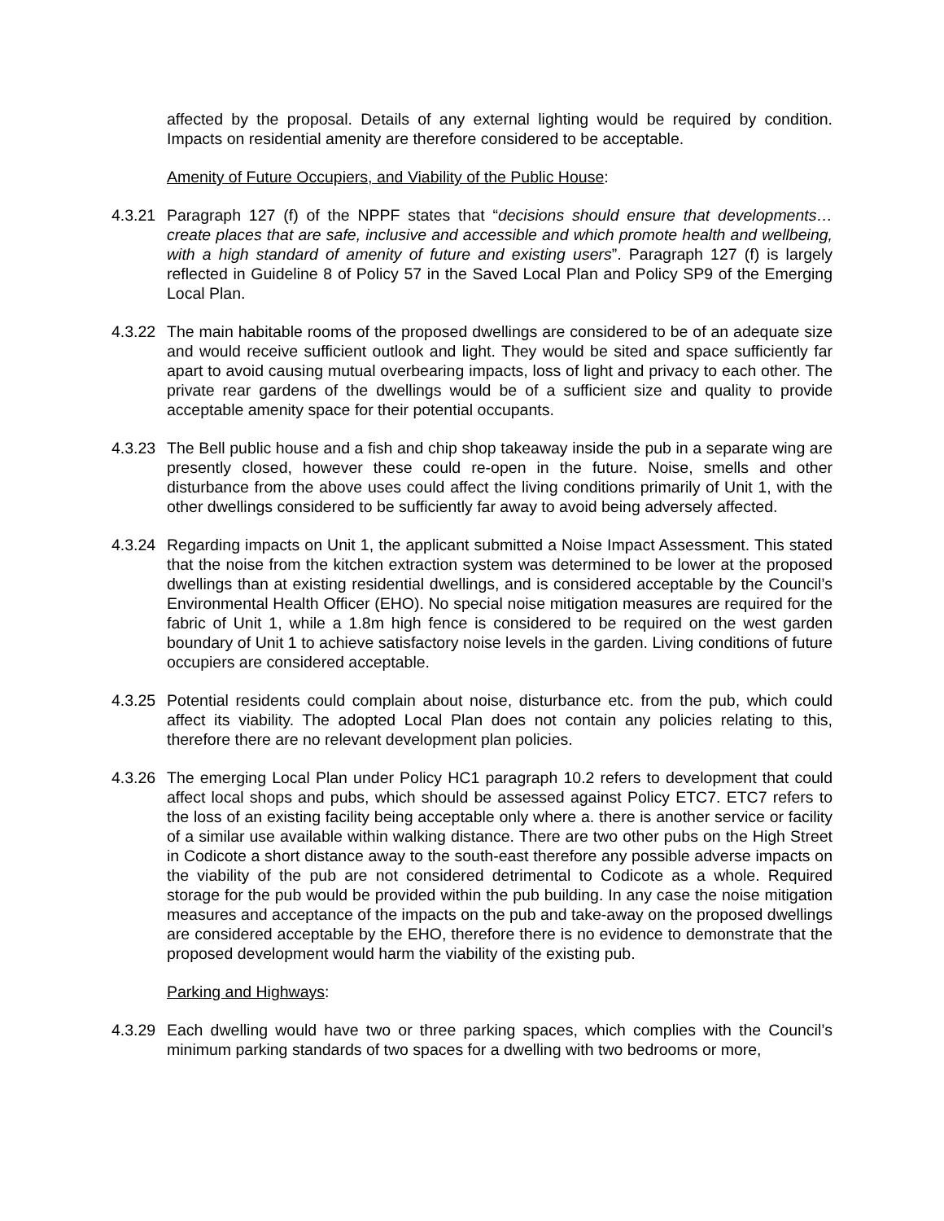affected by the proposal. Details of any external lighting would be required by condition. Impacts on residential amenity are therefore considered to be acceptable.
Amenity of Future Occupiers, and Viability of the Public House:
4.3.21
Paragraph 127 (f) of the NPPF states that “decisions should ensure that developments… create places that are safe, inclusive and accessible and which promote health and wellbeing, with a high standard of amenity of future and existing users”. Paragraph 127 (f) is largely reflected in Guideline 8 of Policy 57 in the Saved Local Plan and Policy SP9 of the Emerging Local Plan.
4.3.22
The main habitable rooms of the proposed dwellings are considered to be of an adequate size and would receive sufficient outlook and light. They would be sited and space sufficiently far apart to avoid causing mutual overbearing impacts, loss of light and privacy to each other. The private rear gardens of the dwellings would be of a sufficient size and quality to provide acceptable amenity space for their potential occupants.
4.3.23
The Bell public house and a fish and chip shop takeaway inside the pub in a separate wing are presently closed, however these could re-open in the future. Noise, smells and other disturbance from the above uses could affect the living conditions primarily of Unit 1, with the other dwellings considered to be sufficiently far away to avoid being adversely affected.
4.3.24
Regarding impacts on Unit 1, the applicant submitted a Noise Impact Assessment. This stated that the noise from the kitchen extraction system was determined to be lower at the proposed dwellings than at existing residential dwellings, and is considered acceptable by the Council’s Environmental Health Officer (EHO). No special noise mitigation measures are required for the fabric of Unit 1, while a 1.8m high fence is considered to be required on the west garden boundary of Unit 1 to achieve satisfactory noise levels in the garden. Living conditions of future occupiers are considered acceptable.
4.3.25
Potential residents could complain about noise, disturbance etc. from the pub, which could affect its viability. The adopted Local Plan does not contain any policies relating to this, therefore there are no relevant development plan policies.
4.3.26
The emerging Local Plan under Policy HC1 paragraph 10.2 refers to development that could affect local shops and pubs, which should be assessed against Policy ETC7. ETC7 refers to the loss of an existing facility being acceptable only where a. there is another service or facility of a similar use available within walking distance. There are two other pubs on the High Street in Codicote a short distance away to the south-east therefore any possible adverse impacts on the viability of the pub are not considered detrimental to Codicote as a whole. Required storage for the pub would be provided within the pub building. In any case the noise mitigation measures and acceptance of the impacts on the pub and take-away on the proposed dwellings are considered acceptable by the EHO, therefore there is no evidence to demonstrate that the proposed development would harm the viability of the existing pub.
Parking and Highways:
4.3.29
Each dwelling would have two or three parking spaces, which complies with the Council’s minimum parking standards of two spaces for a dwelling with two bedrooms or more,